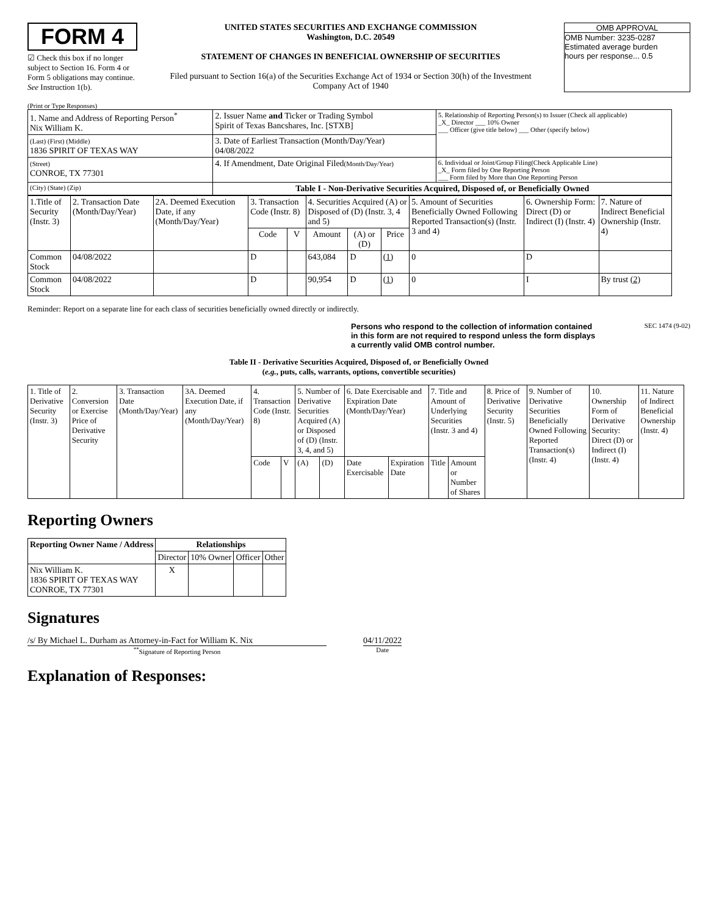FORM 4
☑ Check this box if no longer subject to Section 16. Form 4 or Form 5 obligations may continue. See Instruction 1(b).
UNITED STATES SECURITIES AND EXCHANGE COMMISSION
Washington, D.C. 20549
STATEMENT OF CHANGES IN BENEFICIAL OWNERSHIP OF SECURITIES
Filed pursuant to Section 16(a) of the Securities Exchange Act of 1934 or Section 30(h) of the Investment Company Act of 1940
OMB APPROVAL
OMB Number: 3235-0287
Estimated average burden
hours per response... 0.5
(Print or Type Responses)
| 1. Name and Address of Reporting Person<sup>*</sup> Nix William K. | 2. Issuer Name and Ticker or Trading Symbol Spirit of Texas Bancshares, Inc. [STXB] | 5. Relationship of Reporting Person(s) to Issuer (Check all applicable) _X_ Director ___ 10% Owner ___ Officer (give title below) ___ Other (specify below) |
| (Last) (First) (Middle) 1836 SPIRIT OF TEXAS WAY | 3. Date of Earliest Transaction (Month/Day/Year) 04/08/2022 | |
| (Street) CONROE, TX 77301 | 4. If Amendment, Date Original Filed (Month/Day/Year) | 6. Individual or Joint/Group Filing(Check Applicable Line) _X_ Form filed by One Reporting Person ___ Form filed by More than One Reporting Person |
| (City) (State) (Zip) | Table I - Non-Derivative Securities Acquired, Disposed of, or Beneficially Owned | |
| 1.Title of Security (Instr. 3) | 2. Transaction Date (Month/Day/Year) | 2A. Deemed Execution Date, if any (Month/Day/Year) | 3. Transaction Code (Instr. 8) | | 4. Securities Acquired (A) or Disposed of (D) (Instr. 3, 4 and 5) | | | 5. Amount of Securities Beneficially Owned Following Reported Transaction(s) (Instr. 3 and 4) | 6. Ownership Form: Direct (D) or Indirect (I) (Instr. 4) | 7. Nature of Indirect Beneficial Ownership (Instr. 4) |
| --- | --- | --- | --- | --- | --- | --- | --- | --- | --- | --- |
| | | | Code | V | Amount | (A) or (D) | Price | | | |
| Common Stock | 04/08/2022 | | D | | 643,084 | D | (1) | 0 | D | |
| Common Stock | 04/08/2022 | | D | | 90,954 | D | (1) | 0 | I | By trust (2) |
Reminder: Report on a separate line for each class of securities beneficially owned directly or indirectly.
Persons who respond to the collection of information contained in this form are not required to respond unless the form displays a currently valid OMB control number.
SEC 1474 (9-02)
Table II - Derivative Securities Acquired, Disposed of, or Beneficially Owned
(e.g., puts, calls, warrants, options, convertible securities)
| 1. Title of Derivative Security (Instr. 3) | 2. Conversion or Exercise Price of Derivative Security | 3. Transaction Date (Month/Day/Year) | 3A. Deemed Execution Date, if any (Month/Day/Year) | 4. Transaction Code (Instr. 8) | | 5. Number of Derivative Securities Acquired (A) or Disposed of (D) (Instr. 3, 4, and 5) | | 6. Date Exercisable and Expiration Date (Month/Day/Year) | | 7. Title and Amount of Underlying Securities (Instr. 3 and 4) | | 8. Price of Derivative Security (Instr. 5) | 9. Number of Derivative Securities Beneficially Owned Following Reported Transaction(s) (Instr. 4) | 10. Ownership Form of Derivative Security: Direct (D) or Indirect (I) (Instr. 4) | 11. Nature of Indirect Beneficial Ownership (Instr. 4) |
| | | | | Code | V | (A) | (D) | Date Exercisable | Expiration Date | Title | Amount or Number of Shares | | | | |
Reporting Owners
| Reporting Owner Name / Address | Relationships | | | |
| --- | --- | --- | --- | --- |
| | Director | 10% Owner | Officer | Other |
| Nix William K. 1836 SPIRIT OF TEXAS WAY CONROE, TX 77301 | X | | | |
Signatures
/s/ By Michael L. Durham as Attorney-in-Fact for William K. Nix
<sup>**</sup> Signature of Reporting Person
04/11/2022
Date
Explanation of Responses: